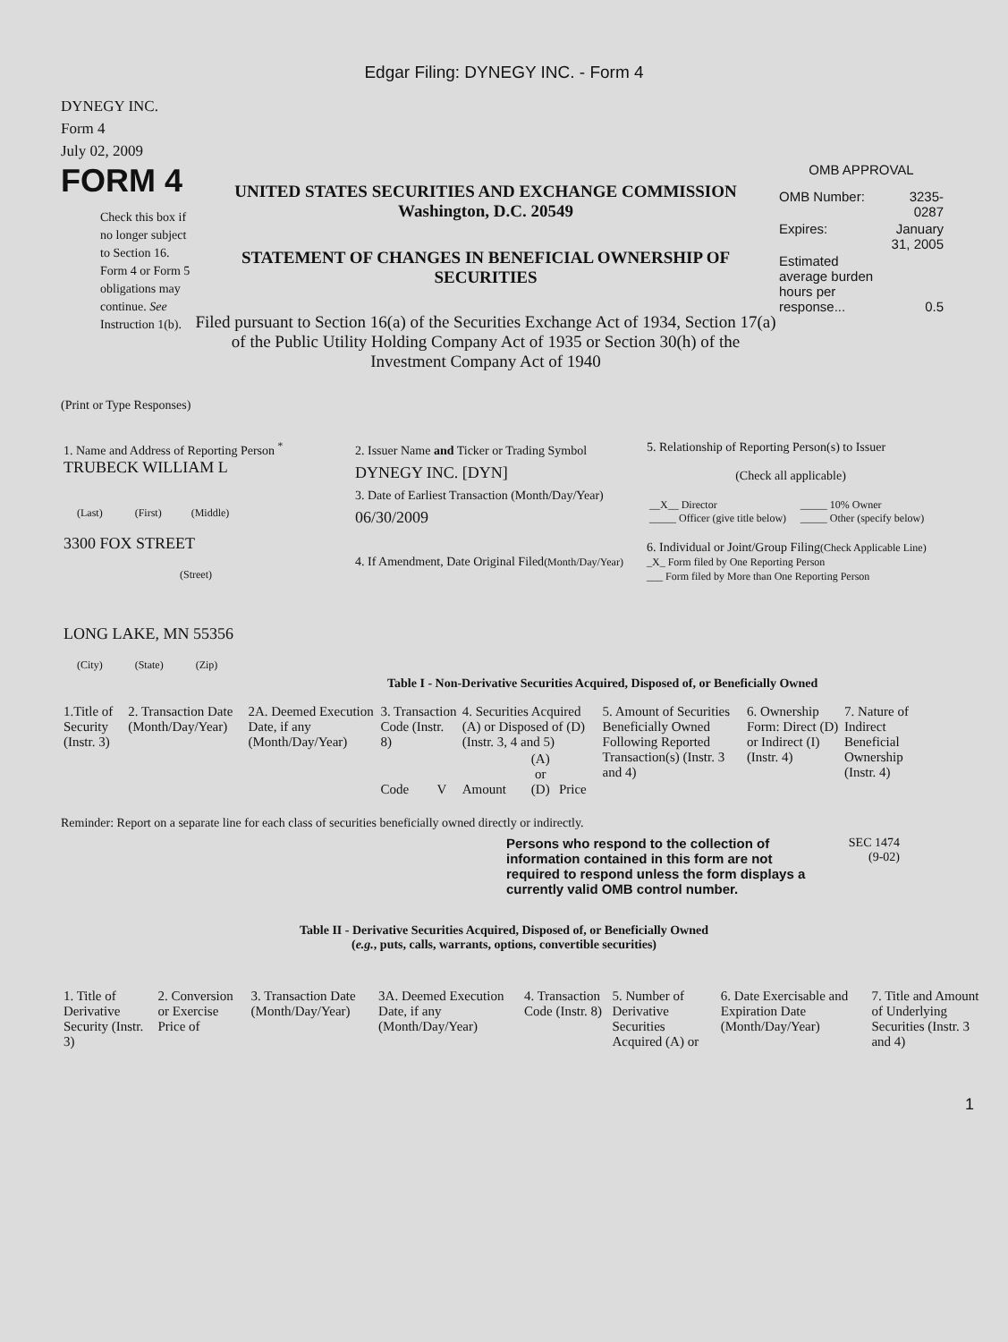Edgar Filing: DYNEGY INC. - Form 4
DYNEGY INC.
Form 4
July 02, 2009
FORM 4
Check this box if no longer subject to Section 16. Form 4 or Form 5 obligations may continue. See Instruction 1(b).
UNITED STATES SECURITIES AND EXCHANGE COMMISSION
Washington, D.C. 20549
STATEMENT OF CHANGES IN BENEFICIAL OWNERSHIP OF SECURITIES
Filed pursuant to Section 16(a) of the Securities Exchange Act of 1934, Section 17(a) of the Public Utility Holding Company Act of 1935 or Section 30(h) of the Investment Company Act of 1940
OMB APPROVAL
| OMB Number: | 3235-0287 |
| Expires: | January 31, 2005 |
| Estimated average burden hours per response... | 0.5 |
(Print or Type Responses)
| 1. Name and Address of Reporting Person <sup>*</sup> TRUBECK WILLIAM L (Last) (First) (Middle) 3300 FOX STREET (Street) LONG LAKE, MN 55356 (City) (State) (Zip) | 2. Issuer Name and Ticker or Trading Symbol DYNEGY INC. [DYN] 3. Date of Earliest Transaction (Month/Day/Year) 06/30/2009 4. If Amendment, Date Original Filed (Month/Day/Year) | 5. Relationship of Reporting Person(s) to Issuer (Check all applicable) / __X__ Director _____ Officer (give title below) / _____ 10% Owner _____ Other (specify below) / 6. Individual or Joint/Group Filing (Check Applicable Line) _X_ Form filed by One Reporting Person ___ Form filed by More than One Reporting Person |
Table I - Non-Derivative Securities Acquired, Disposed of, or Beneficially Owned
| 1.Title of Security (Instr. 3) | 2. Transaction Date (Month/Day/Year) | 2A. Deemed Execution Date, if any (Month/Day/Year) | 3. Transaction Code (Instr. 8) | | 4. Securities Acquired (A) or Disposed of (D) (Instr. 3, 4 and 5) | | | 5. Amount of Securities Beneficially Owned Following Reported Transaction(s) (Instr. 3 and 4) | 6. Ownership Form: Direct (D) or Indirect (I) (Instr. 4) | 7. Nature of Indirect Beneficial Ownership (Instr. 4) |
| --- | --- | --- | --- | --- | --- | --- | --- | --- | --- | --- |
| | | | Code | V | Amount | (A) or (D) | Price | | | |
Reminder: Report on a separate line for each class of securities beneficially owned directly or indirectly.
Persons who respond to the collection of information contained in this form are not required to respond unless the form displays a currently valid OMB control number.
SEC 1474
(9-02)
Table II - Derivative Securities Acquired, Disposed of, or Beneficially Owned
(e.g., puts, calls, warrants, options, convertible securities)
| 1. Title of Derivative Security (Instr. 3) | 2. Conversion or Exercise Price of | 3. Transaction Date (Month/Day/Year) | 3A. Deemed Execution Date, if any (Month/Day/Year) | 4. Transaction Code (Instr. 8) | 5. Number of Derivative Securities Acquired (A) or | 6. Date Exercisable and Expiration Date (Month/Day/Year) | 7. Title and Amount of Underlying Securities (Instr. 3 and 4) |
| --- | --- | --- | --- | --- | --- | --- | --- |
1